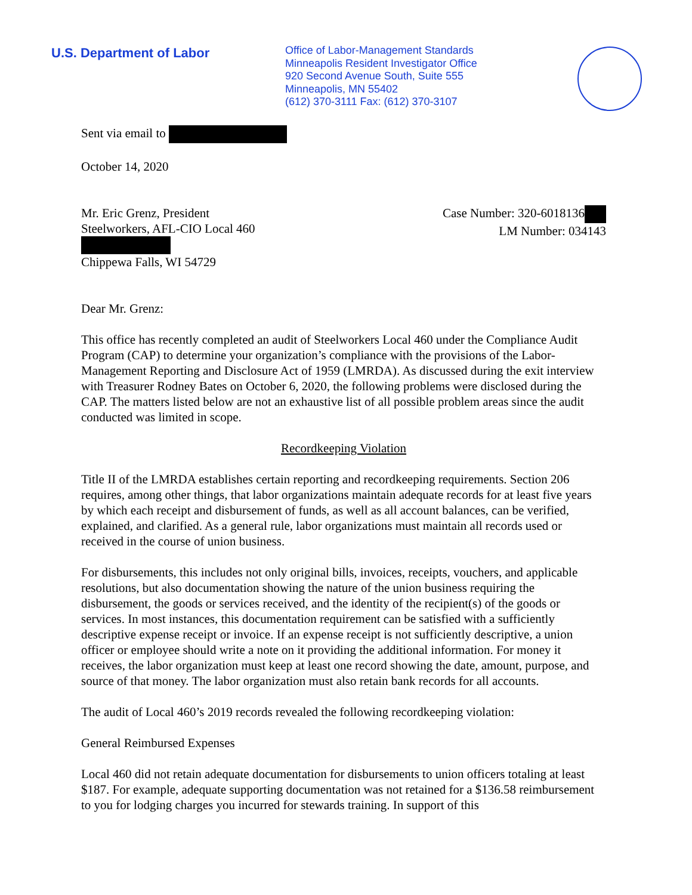U.S. Department of Labor
Office of Labor-Management Standards
Minneapolis Resident Investigator Office
920 Second Avenue South, Suite 555
Minneapolis, MN 55402
(612) 370-3111 Fax: (612) 370-3107
Sent via email to
October 14, 2020
Mr. Eric Grenz, President
Steelworkers, AFL-CIO Local 460
Chippewa Falls, WI 54729
Case Number: 320-6018136
LM Number: 034143
Dear Mr. Grenz:
This office has recently completed an audit of Steelworkers Local 460 under the Compliance Audit Program (CAP) to determine your organization’s compliance with the provisions of the Labor-Management Reporting and Disclosure Act of 1959 (LMRDA). As discussed during the exit interview with Treasurer Rodney Bates on October 6, 2020, the following problems were disclosed during the CAP. The matters listed below are not an exhaustive list of all possible problem areas since the audit conducted was limited in scope.
Recordkeeping Violation
Title II of the LMRDA establishes certain reporting and recordkeeping requirements. Section 206 requires, among other things, that labor organizations maintain adequate records for at least five years by which each receipt and disbursement of funds, as well as all account balances, can be verified, explained, and clarified. As a general rule, labor organizations must maintain all records used or received in the course of union business.
For disbursements, this includes not only original bills, invoices, receipts, vouchers, and applicable resolutions, but also documentation showing the nature of the union business requiring the disbursement, the goods or services received, and the identity of the recipient(s) of the goods or services. In most instances, this documentation requirement can be satisfied with a sufficiently descriptive expense receipt or invoice. If an expense receipt is not sufficiently descriptive, a union officer or employee should write a note on it providing the additional information. For money it receives, the labor organization must keep at least one record showing the date, amount, purpose, and source of that money. The labor organization must also retain bank records for all accounts.
The audit of Local 460’s 2019 records revealed the following recordkeeping violation:
General Reimbursed Expenses
Local 460 did not retain adequate documentation for disbursements to union officers totaling at least $187. For example, adequate supporting documentation was not retained for a $136.58 reimbursement to you for lodging charges you incurred for stewards training. In support of this